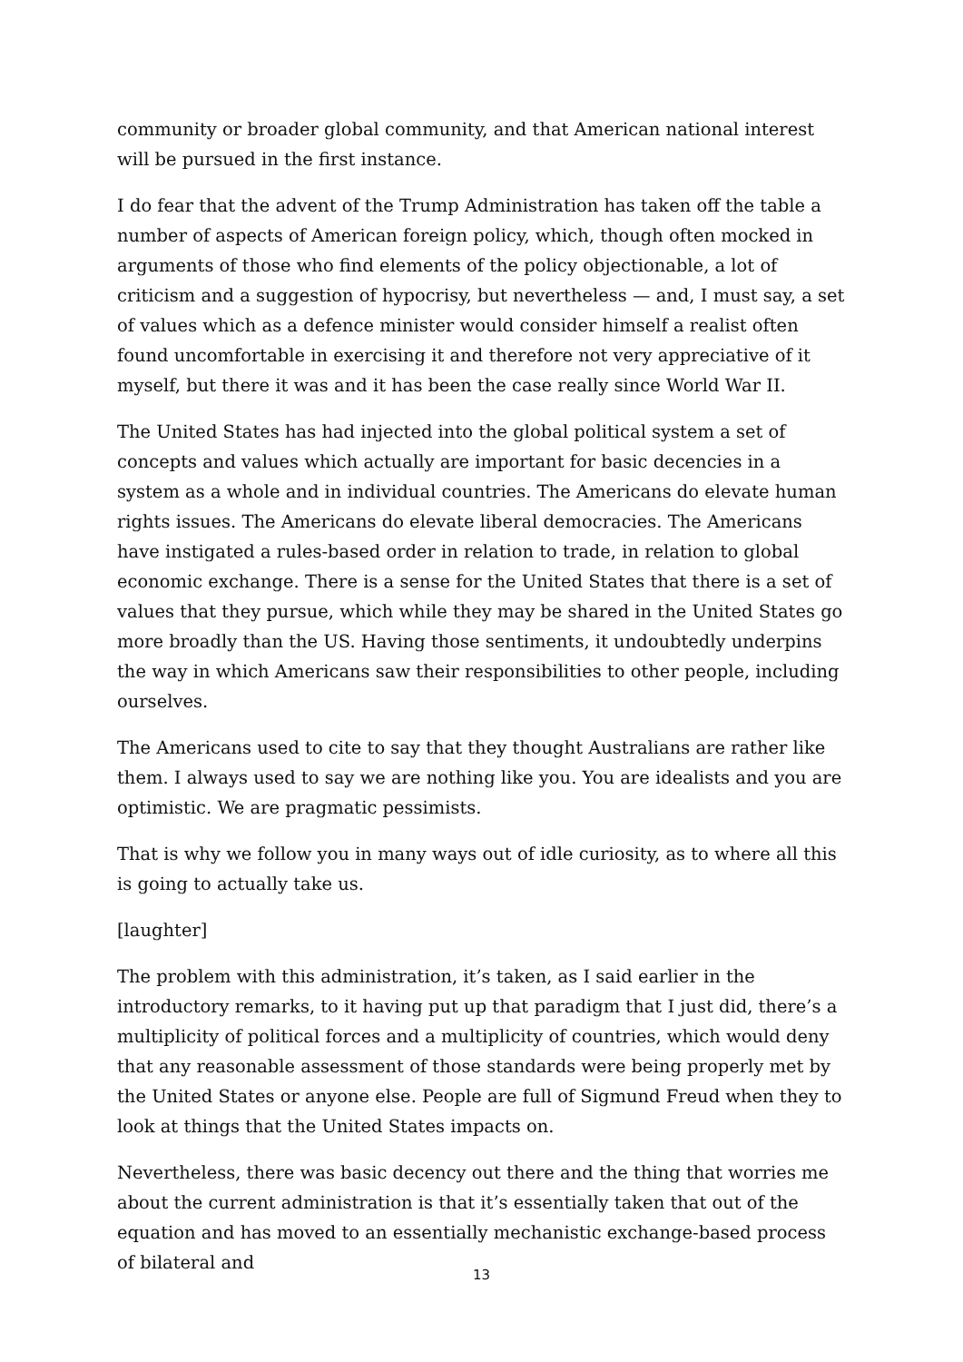community or broader global community, and that American national interest will be pursued in the first instance.
I do fear that the advent of the Trump Administration has taken off the table a number of aspects of American foreign policy, which, though often mocked in arguments of those who find elements of the policy objectionable, a lot of criticism and a suggestion of hypocrisy, but nevertheless — and, I must say, a set of values which as a defence minister would consider himself a realist often found uncomfortable in exercising it and therefore not very appreciative of it myself, but there it was and it has been the case really since World War II.
The United States has had injected into the global political system a set of concepts and values which actually are important for basic decencies in a system as a whole and in individual countries. The Americans do elevate human rights issues. The Americans do elevate liberal democracies. The Americans have instigated a rules-based order in relation to trade, in relation to global economic exchange. There is a sense for the United States that there is a set of values that they pursue, which while they may be shared in the United States go more broadly than the US. Having those sentiments, it undoubtedly underpins the way in which Americans saw their responsibilities to other people, including ourselves.
The Americans used to cite to say that they thought Australians are rather like them. I always used to say we are nothing like you. You are idealists and you are optimistic. We are pragmatic pessimists.
That is why we follow you in many ways out of idle curiosity, as to where all this is going to actually take us.
[laughter]
The problem with this administration, it’s taken, as I said earlier in the introductory remarks, to it having put up that paradigm that I just did, there’s a multiplicity of political forces and a multiplicity of countries, which would deny that any reasonable assessment of those standards were being properly met by the United States or anyone else. People are full of Sigmund Freud when they to look at things that the United States impacts on.
Nevertheless, there was basic decency out there and the thing that worries me about the current administration is that it’s essentially taken that out of the equation and has moved to an essentially mechanistic exchange-based process of bilateral and
13